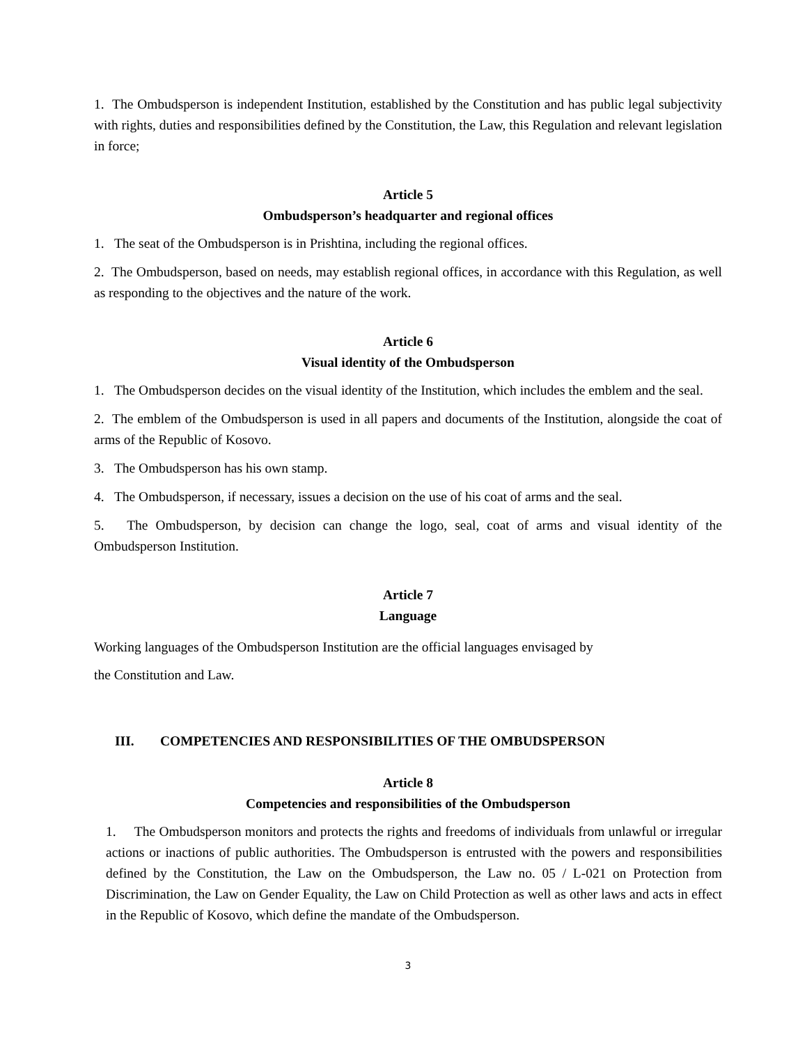1. The Ombudsperson is independent Institution, established by the Constitution and has public legal subjectivity with rights, duties and responsibilities defined by the Constitution, the Law, this Regulation and relevant legislation in force;
Article 5
Ombudsperson’s headquarter and regional offices
1. The seat of the Ombudsperson is in Prishtina, including the regional offices.
2. The Ombudsperson, based on needs, may establish regional offices, in accordance with this Regulation, as well as responding to the objectives and the nature of the work.
Article 6
Visual identity of the Ombudsperson
1. The Ombudsperson decides on the visual identity of the Institution, which includes the emblem and the seal.
2. The emblem of the Ombudsperson is used in all papers and documents of the Institution, alongside the coat of arms of the Republic of Kosovo.
3. The Ombudsperson has his own stamp.
4. The Ombudsperson, if necessary, issues a decision on the use of his coat of arms and the seal.
5. The Ombudsperson, by decision can change the logo, seal, coat of arms and visual identity of the Ombudsperson Institution.
Article 7
Language
Working languages of the Ombudsperson Institution are the official languages envisaged by
the Constitution and Law.
III. COMPETENCIES AND RESPONSIBILITIES OF THE OMBUDSPERSON
Article 8
Competencies and responsibilities of the Ombudsperson
1. The Ombudsperson monitors and protects the rights and freedoms of individuals from unlawful or irregular actions or inactions of public authorities. The Ombudsperson is entrusted with the powers and responsibilities defined by the Constitution, the Law on the Ombudsperson, the Law no. 05 / L-021 on Protection from Discrimination, the Law on Gender Equality, the Law on Child Protection as well as other laws and acts in effect in the Republic of Kosovo, which define the mandate of the Ombudsperson.
3